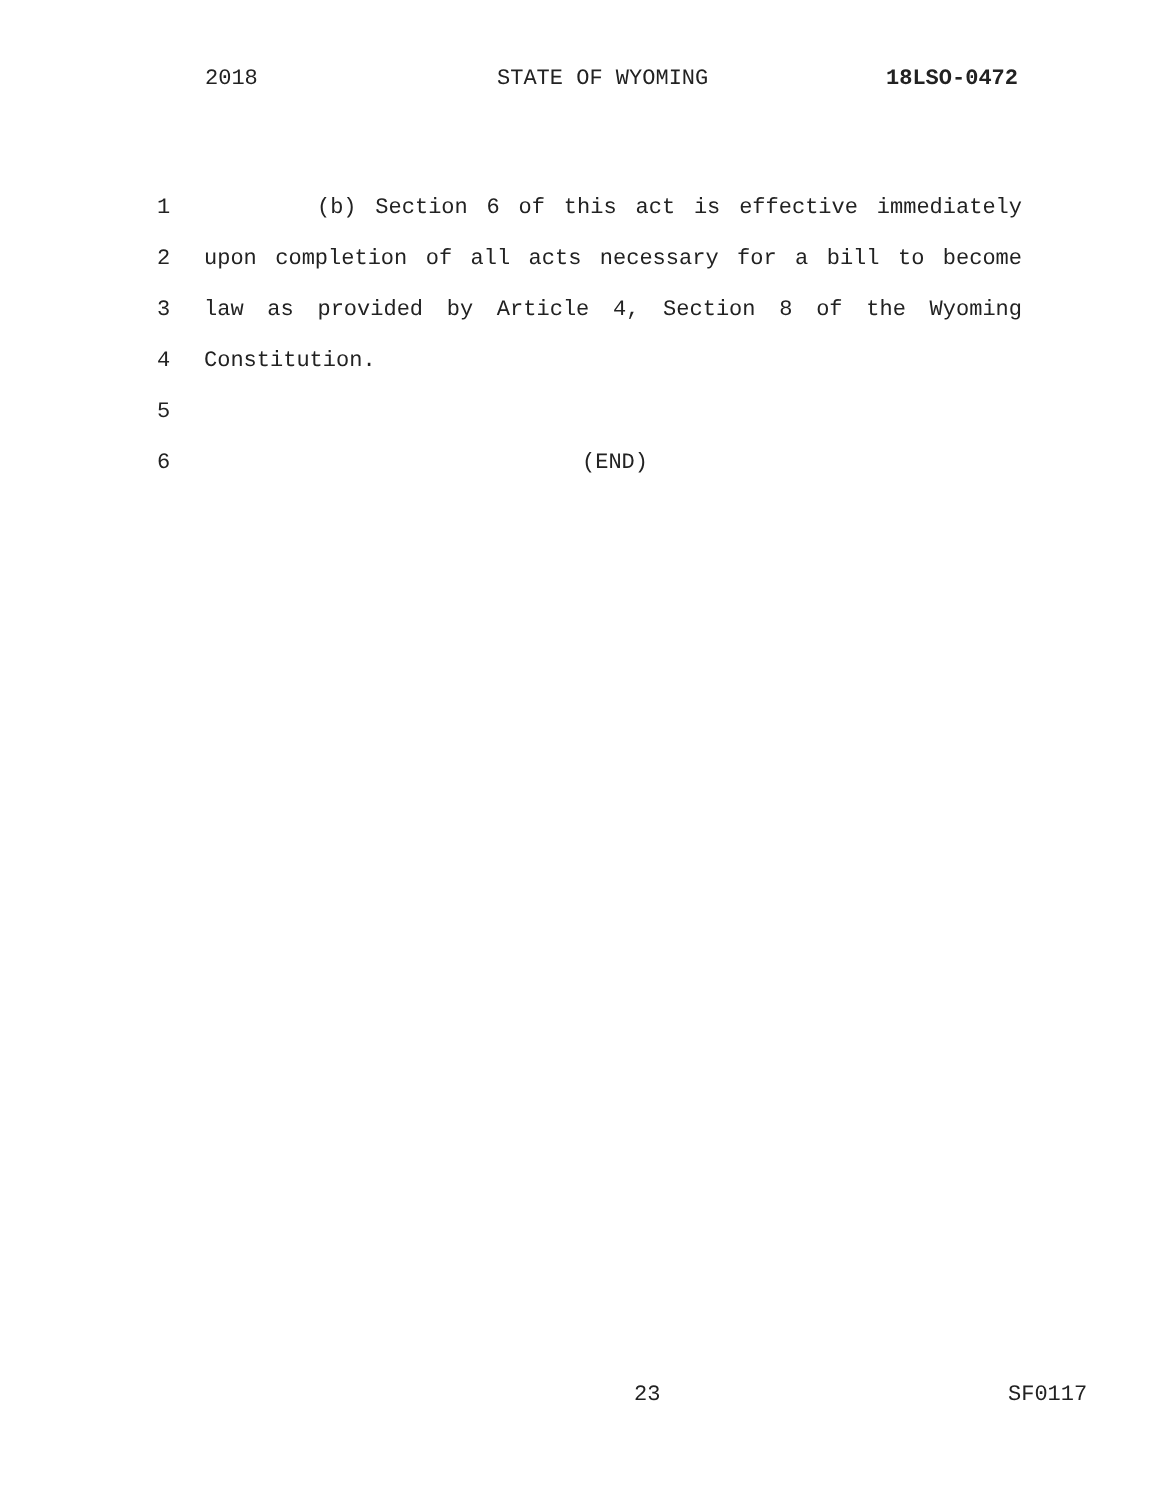2018 STATE OF WYOMING 18LSO-0472
1 (b) Section 6 of this act is effective immediately
2 upon completion of all acts necessary for a bill to become
3 law as provided by Article 4, Section 8 of the Wyoming
4 Constitution.
5
6 (END)
23 SF0117